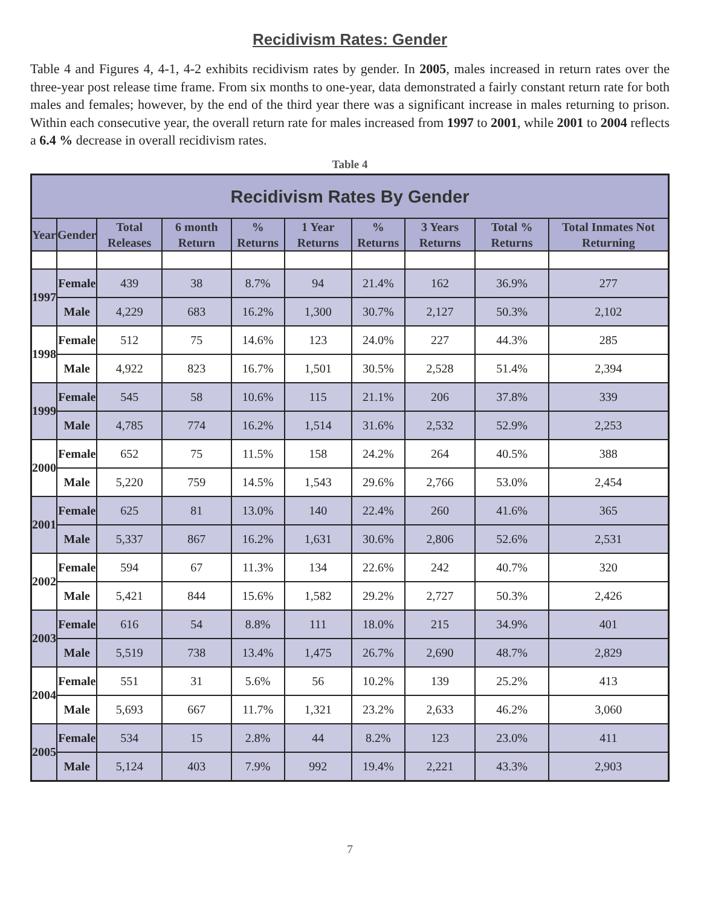Recidivism Rates: Gender
Table 4 and Figures 4, 4-1, 4-2 exhibits recidivism rates by gender. In 2005, males increased in return rates over the three-year post release time frame. From six months to one-year, data demonstrated a fairly constant return rate for both males and females; however, by the end of the third year there was a significant increase in males returning to prison. Within each consecutive year, the overall return rate for males increased from 1997 to 2001, while 2001 to 2004 reflects a 6.4 % decrease in overall recidivism rates.
Table 4
| Recidivism Rates By Gender | | | | | | | | | |
| --- | --- | --- | --- | --- | --- | --- | --- | --- | --- |
| Year | Gender | Total Releases | 6 month Return | % Returns | 1 Year Returns | % Returns | 3 Years Returns | Total % Returns | Total Inmates Not Returning |
| 1997 | Female | 439 | 38 | 8.7% | 94 | 21.4% | 162 | 36.9% | 277 |
| | Male | 4,229 | 683 | 16.2% | 1,300 | 30.7% | 2,127 | 50.3% | 2,102 |
| 1998 | Female | 512 | 75 | 14.6% | 123 | 24.0% | 227 | 44.3% | 285 |
| | Male | 4,922 | 823 | 16.7% | 1,501 | 30.5% | 2,528 | 51.4% | 2,394 |
| 1999 | Female | 545 | 58 | 10.6% | 115 | 21.1% | 206 | 37.8% | 339 |
| | Male | 4,785 | 774 | 16.2% | 1,514 | 31.6% | 2,532 | 52.9% | 2,253 |
| 2000 | Female | 652 | 75 | 11.5% | 158 | 24.2% | 264 | 40.5% | 388 |
| | Male | 5,220 | 759 | 14.5% | 1,543 | 29.6% | 2,766 | 53.0% | 2,454 |
| 2001 | Female | 625 | 81 | 13.0% | 140 | 22.4% | 260 | 41.6% | 365 |
| | Male | 5,337 | 867 | 16.2% | 1,631 | 30.6% | 2,806 | 52.6% | 2,531 |
| 2002 | Female | 594 | 67 | 11.3% | 134 | 22.6% | 242 | 40.7% | 320 |
| | Male | 5,421 | 844 | 15.6% | 1,582 | 29.2% | 2,727 | 50.3% | 2,426 |
| 2003 | Female | 616 | 54 | 8.8% | 111 | 18.0% | 215 | 34.9% | 401 |
| | Male | 5,519 | 738 | 13.4% | 1,475 | 26.7% | 2,690 | 48.7% | 2,829 |
| 2004 | Female | 551 | 31 | 5.6% | 56 | 10.2% | 139 | 25.2% | 413 |
| | Male | 5,693 | 667 | 11.7% | 1,321 | 23.2% | 2,633 | 46.2% | 3,060 |
| 2005 | Female | 534 | 15 | 2.8% | 44 | 8.2% | 123 | 23.0% | 411 |
| | Male | 5,124 | 403 | 7.9% | 992 | 19.4% | 2,221 | 43.3% | 2,903 |
7